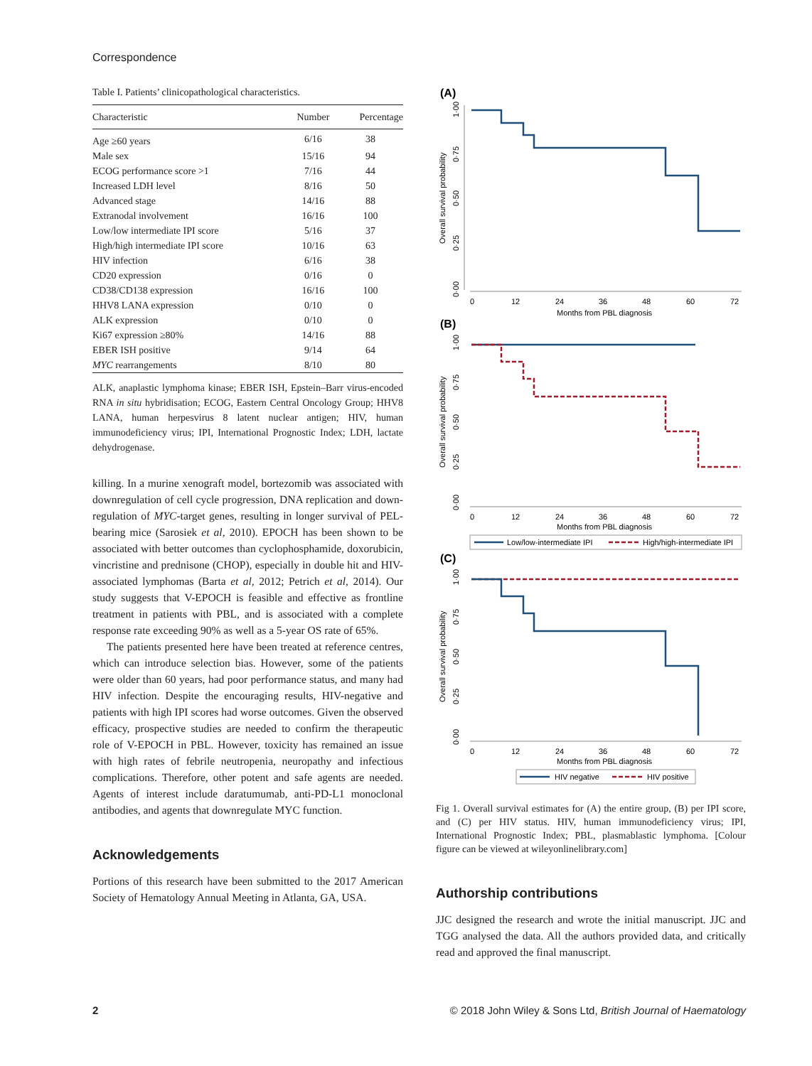Correspondence
Table I. Patients’ clinicopathological characteristics.
| Characteristic | Number | Percentage |
| --- | --- | --- |
| Age ≥60 years | 6/16 | 38 |
| Male sex | 15/16 | 94 |
| ECOG performance score >1 | 7/16 | 44 |
| Increased LDH level | 8/16 | 50 |
| Advanced stage | 14/16 | 88 |
| Extranodal involvement | 16/16 | 100 |
| Low/low intermediate IPI score | 5/16 | 37 |
| High/high intermediate IPI score | 10/16 | 63 |
| HIV infection | 6/16 | 38 |
| CD20 expression | 0/16 | 0 |
| CD38/CD138 expression | 16/16 | 100 |
| HHV8 LANA expression | 0/10 | 0 |
| ALK expression | 0/10 | 0 |
| Ki67 expression ≥80% | 14/16 | 88 |
| EBER ISH positive | 9/14 | 64 |
| MYC rearrangements | 8/10 | 80 |
ALK, anaplastic lymphoma kinase; EBER ISH, Epstein–Barr virus-encoded RNA in situ hybridisation; ECOG, Eastern Central Oncology Group; HHV8 LANA, human herpesvirus 8 latent nuclear antigen; HIV, human immunodeficiency virus; IPI, International Prognostic Index; LDH, lactate dehydrogenase.
killing. In a murine xenograft model, bortezomib was associated with downregulation of cell cycle progression, DNA replication and down-regulation of MYC-target genes, resulting in longer survival of PEL-bearing mice (Sarosiek et al, 2010). EPOCH has been shown to be associated with better outcomes than cyclophosphamide, doxorubicin, vincristine and prednisone (CHOP), especially in double hit and HIV-associated lymphomas (Barta et al, 2012; Petrich et al, 2014). Our study suggests that V-EPOCH is feasible and effective as frontline treatment in patients with PBL, and is associated with a complete response rate exceeding 90% as well as a 5-year OS rate of 65%.
The patients presented here have been treated at reference centres, which can introduce selection bias. However, some of the patients were older than 60 years, had poor performance status, and many had HIV infection. Despite the encouraging results, HIV-negative and patients with high IPI scores had worse outcomes. Given the observed efficacy, prospective studies are needed to confirm the therapeutic role of V-EPOCH in PBL. However, toxicity has remained an issue with high rates of febrile neutropenia, neuropathy and infectious complications. Therefore, other potent and safe agents are needed. Agents of interest include daratumumab, anti-PD-L1 monoclonal antibodies, and agents that downregulate MYC function.
Acknowledgements
Portions of this research have been submitted to the 2017 American Society of Hematology Annual Meeting in Atlanta, GA, USA.
(A)
Overall survival probability
0·00
0·25
0·50
0·75
1·00
0
12
24
36
48
60
72
Months from PBL diagnosis
(B)
Overall survival probability
0·00
0·25
0·50
0·75
1·00
0
12
24
36
48
60
72
Months from PBL diagnosis
Low/low-intermediate IPI
High/high-intermediate IPI
(C)
Overall survival probability
0·00
0·25
0·50
0·75
1·00
0
12
24
36
48
60
72
Months from PBL diagnosis
HIV negative
HIV positive
Fig 1. Overall survival estimates for (A) the entire group, (B) per IPI score, and (C) per HIV status. HIV, human immunodeficiency virus; IPI, International Prognostic Index; PBL, plasmablastic lymphoma. [Colour figure can be viewed at wileyonlinelibrary.com]
Authorship contributions
JJC designed the research and wrote the initial manuscript. JJC and TGG analysed the data. All the authors provided data, and critically read and approved the final manuscript.
2
© 2018 John Wiley & Sons Ltd, British Journal of Haematology